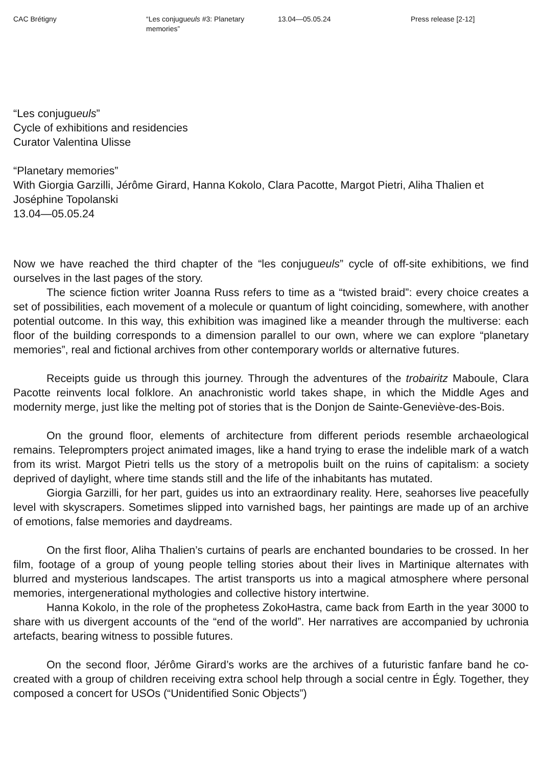CAC Brétigny “Les conjugueuls #3: Planetary memories”
13.04—05.05.24 Press release [2-12]
“Les conjugueuls”
Cycle of exhibitions and residencies
Curator Valentina Ulisse
“Planetary memories”
With Giorgia Garzilli, Jérôme Girard, Hanna Kokolo, Clara Pacotte, Margot Pietri, Aliha Thalien et Joséphine Topolanski
13.04—05.05.24
Now we have reached the third chapter of the “les conjugueuls” cycle of off-site exhibitions, we find ourselves in the last pages of the story.
The science fiction writer Joanna Russ refers to time as a “twisted braid”: every choice creates a set of possibilities, each movement of a molecule or quantum of light coinciding, somewhere, with another potential outcome. In this way, this exhibition was imagined like a meander through the multiverse: each floor of the building corresponds to a dimension parallel to our own, where we can explore “planetary memories”, real and fictional archives from other contemporary worlds or alternative futures.
Receipts guide us through this journey. Through the adventures of the trobairitz Maboule, Clara Pacotte reinvents local folklore. An anachronistic world takes shape, in which the Middle Ages and modernity merge, just like the melting pot of stories that is the Donjon de Sainte-Geneviève-des-Bois.
On the ground floor, elements of architecture from different periods resemble archaeological remains. Teleprompters project animated images, like a hand trying to erase the indelible mark of a watch from its wrist. Margot Pietri tells us the story of a metropolis built on the ruins of capitalism: a society deprived of daylight, where time stands still and the life of the inhabitants has mutated.
Giorgia Garzilli, for her part, guides us into an extraordinary reality. Here, seahorses live peacefully level with skyscrapers. Sometimes slipped into varnished bags, her paintings are made up of an archive of emotions, false memories and daydreams.
On the first floor, Aliha Thalien’s curtains of pearls are enchanted boundaries to be crossed. In her film, footage of a group of young people telling stories about their lives in Martinique alternates with blurred and mysterious landscapes. The artist transports us into a magical atmosphere where personal memories, intergenerational mythologies and collective history intertwine.
Hanna Kokolo, in the role of the prophetess ZokoHastra, came back from Earth in the year 3000 to share with us divergent accounts of the “end of the world”. Her narratives are accompanied by uchronia artefacts, bearing witness to possible futures.
On the second floor, Jérôme Girard’s works are the archives of a futuristic fanfare band he co-created with a group of children receiving extra school help through a social centre in Égly. Together, they composed a concert for USOs (“Unidentified Sonic Objects”)